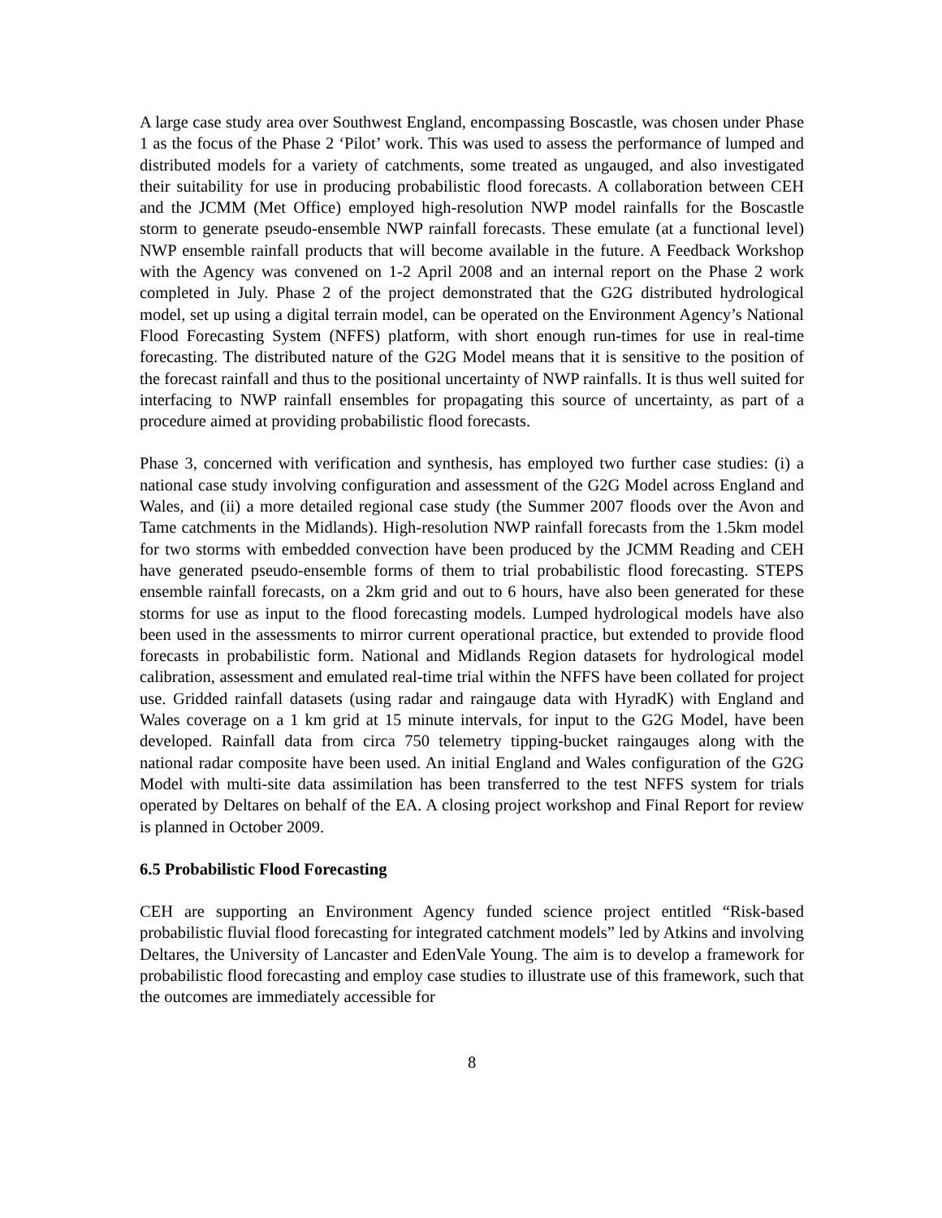A large case study area over Southwest England, encompassing Boscastle, was chosen under Phase 1 as the focus of the Phase 2 ‘Pilot’ work. This was used to assess the performance of lumped and distributed models for a variety of catchments, some treated as ungauged, and also investigated their suitability for use in producing probabilistic flood forecasts. A collaboration between CEH and the JCMM (Met Office) employed high-resolution NWP model rainfalls for the Boscastle storm to generate pseudo-ensemble NWP rainfall forecasts. These emulate (at a functional level) NWP ensemble rainfall products that will become available in the future. A Feedback Workshop with the Agency was convened on 1-2 April 2008 and an internal report on the Phase 2 work completed in July. Phase 2 of the project demonstrated that the G2G distributed hydrological model, set up using a digital terrain model, can be operated on the Environment Agency’s National Flood Forecasting System (NFFS) platform, with short enough run-times for use in real-time forecasting. The distributed nature of the G2G Model means that it is sensitive to the position of the forecast rainfall and thus to the positional uncertainty of NWP rainfalls. It is thus well suited for interfacing to NWP rainfall ensembles for propagating this source of uncertainty, as part of a procedure aimed at providing probabilistic flood forecasts.
Phase 3, concerned with verification and synthesis, has employed two further case studies: (i) a national case study involving configuration and assessment of the G2G Model across England and Wales, and (ii) a more detailed regional case study (the Summer 2007 floods over the Avon and Tame catchments in the Midlands). High-resolution NWP rainfall forecasts from the 1.5km model for two storms with embedded convection have been produced by the JCMM Reading and CEH have generated pseudo-ensemble forms of them to trial probabilistic flood forecasting. STEPS ensemble rainfall forecasts, on a 2km grid and out to 6 hours, have also been generated for these storms for use as input to the flood forecasting models. Lumped hydrological models have also been used in the assessments to mirror current operational practice, but extended to provide flood forecasts in probabilistic form. National and Midlands Region datasets for hydrological model calibration, assessment and emulated real-time trial within the NFFS have been collated for project use. Gridded rainfall datasets (using radar and raingauge data with HyradK) with England and Wales coverage on a 1 km grid at 15 minute intervals, for input to the G2G Model, have been developed. Rainfall data from circa 750 telemetry tipping-bucket raingauges along with the national radar composite have been used. An initial England and Wales configuration of the G2G Model with multi-site data assimilation has been transferred to the test NFFS system for trials operated by Deltares on behalf of the EA. A closing project workshop and Final Report for review is planned in October 2009.
6.5 Probabilistic Flood Forecasting
CEH are supporting an Environment Agency funded science project entitled “Risk-based probabilistic fluvial flood forecasting for integrated catchment models” led by Atkins and involving Deltares, the University of Lancaster and EdenVale Young. The aim is to develop a framework for probabilistic flood forecasting and employ case studies to illustrate use of this framework, such that the outcomes are immediately accessible for
8